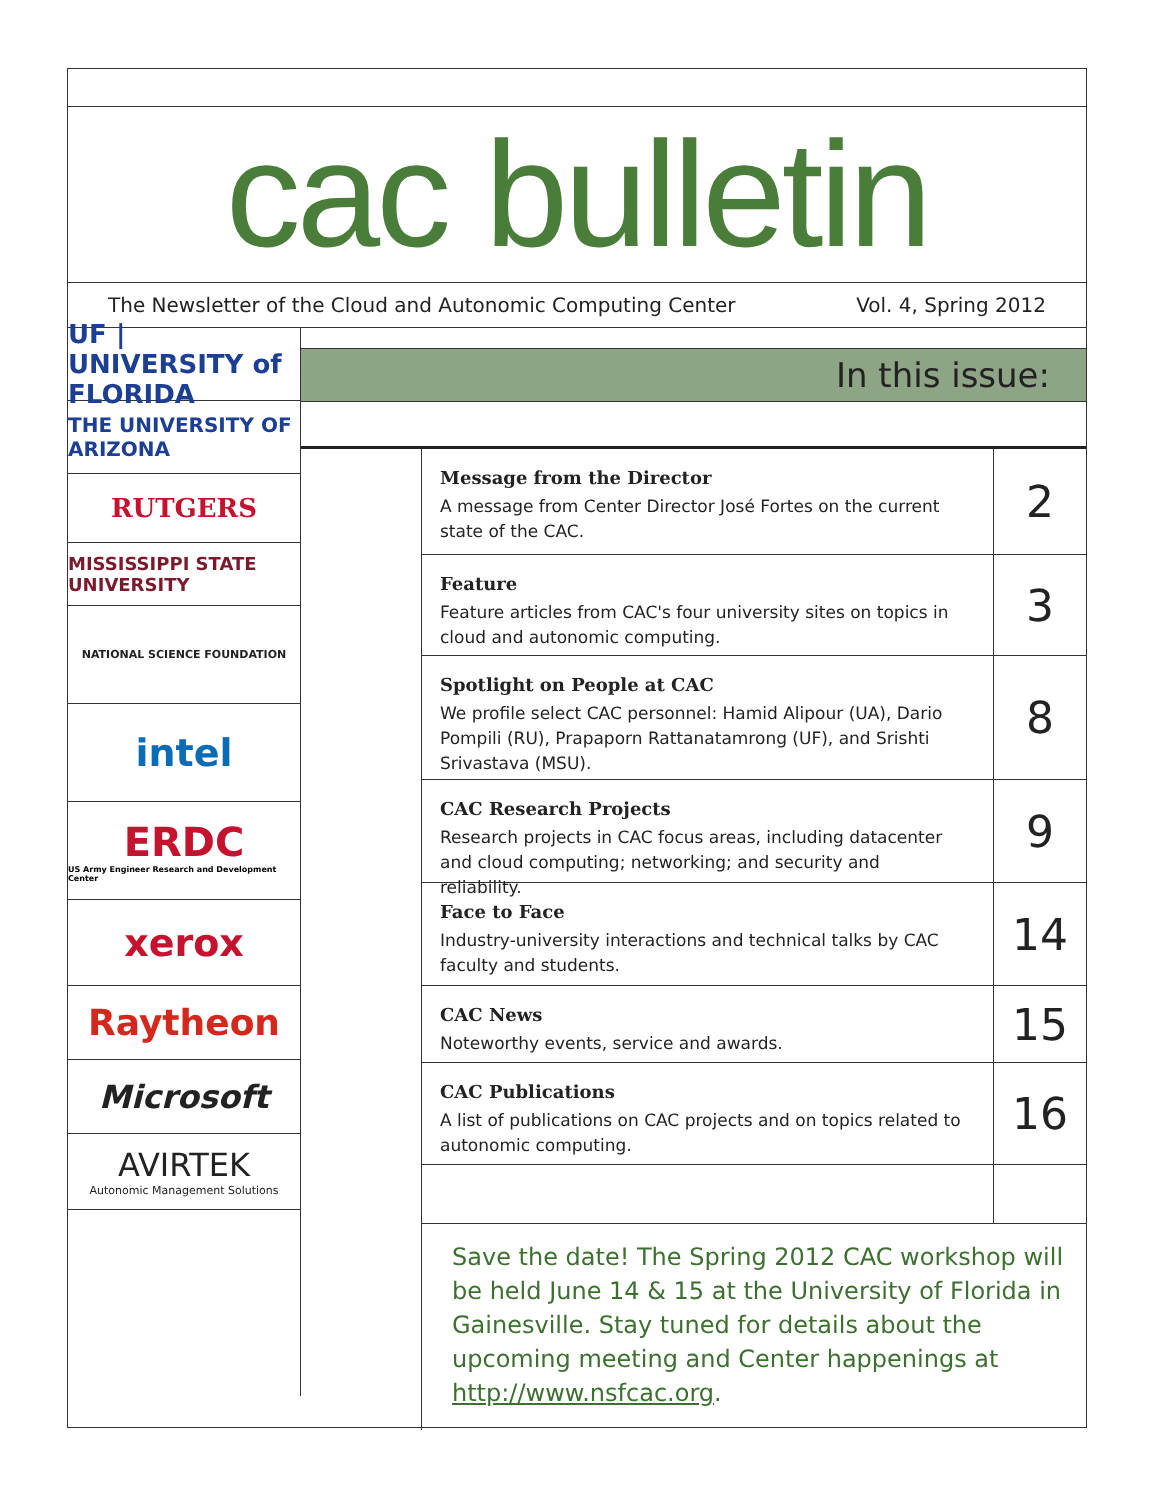cac bulletin
The Newsletter of the Cloud and Autonomic Computing Center Vol. 4, Spring 2012
UF | UNIVERSITY of FLORIDA
THE UNIVERSITY OF ARIZONA
RUTGERS
MISSISSIPPI STATE UNIVERSITY
NATIONAL SCIENCE FOUNDATION
intel
ERDC
US Army Engineer Research and Development Center
xerox
Raytheon
Microsoft
AVIRTEK
Autonomic Management Solutions
In this issue:
Message from the Director
A message from Center Director José Fortes on the current state of the CAC.
2
Feature
Feature articles from CAC's four university sites on topics in cloud and autonomic computing.
3
Spotlight on People at CAC
We profile select CAC personnel: Hamid Alipour (UA), Dario Pompili (RU), Prapaporn Rattanatamrong (UF), and Srishti Srivastava (MSU).
8
CAC Research Projects
Research projects in CAC focus areas, including datacenter and cloud computing; networking; and security and reliability.
9
Face to Face
Industry-university interactions and technical talks by CAC faculty and students.
14
CAC News
Noteworthy events, service and awards.
15
CAC Publications
A list of publications on CAC projects and on topics related to autonomic computing.
16
Save the date! The Spring 2012 CAC workshop will be held June 14 & 15 at the University of Florida in Gainesville. Stay tuned for details about the upcoming meeting and Center happenings at http://www.nsfcac.org.